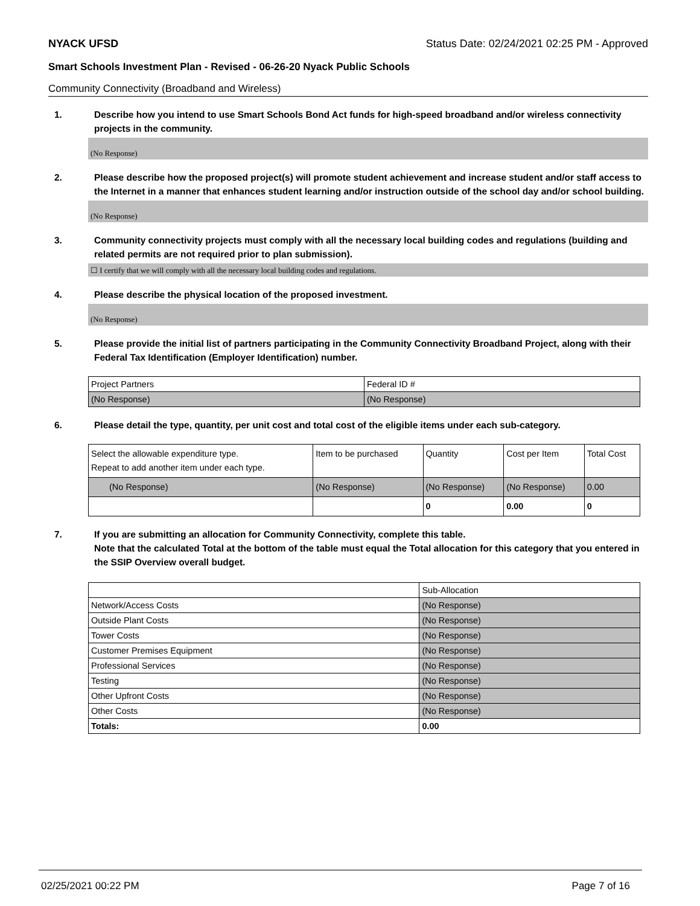NYACK UFSD Status Date: 02/24/2021 02:25 PM - Approved
Smart Schools Investment Plan - Revised - 06-26-20 Nyack Public Schools
Community Connectivity (Broadband and Wireless)
1. Describe how you intend to use Smart Schools Bond Act funds for high-speed broadband and/or wireless connectivity projects in the community.
(No Response)
2. Please describe how the proposed project(s) will promote student achievement and increase student and/or staff access to the Internet in a manner that enhances student learning and/or instruction outside of the school day and/or school building.
(No Response)
3. Community connectivity projects must comply with all the necessary local building codes and regulations (building and related permits are not required prior to plan submission).
☐ I certify that we will comply with all the necessary local building codes and regulations.
4. Please describe the physical location of the proposed investment.
(No Response)
5. Please provide the initial list of partners participating in the Community Connectivity Broadband Project, along with their Federal Tax Identification (Employer Identification) number.
| Project Partners | Federal ID # |
| (No Response) | (No Response) |
6. Please detail the type, quantity, per unit cost and total cost of the eligible items under each sub-category.
| Select the allowable expenditure type. Repeat to add another item under each type. | Item to be purchased | Quantity | Cost per Item | Total Cost |
| (No Response) | (No Response) | (No Response) | (No Response) | 0.00 |
| | | 0 | 0.00 | 0 |
7. If you are submitting an allocation for Community Connectivity, complete this table.
Note that the calculated Total at the bottom of the table must equal the Total allocation for this category that you entered in the SSIP Overview overall budget.
| | Sub-Allocation |
| Network/Access Costs | (No Response) |
| Outside Plant Costs | (No Response) |
| Tower Costs | (No Response) |
| Customer Premises Equipment | (No Response) |
| Professional Services | (No Response) |
| Testing | (No Response) |
| Other Upfront Costs | (No Response) |
| Other Costs | (No Response) |
| Totals: | 0.00 |
02/25/2021 00:22 PM Page 7 of 16